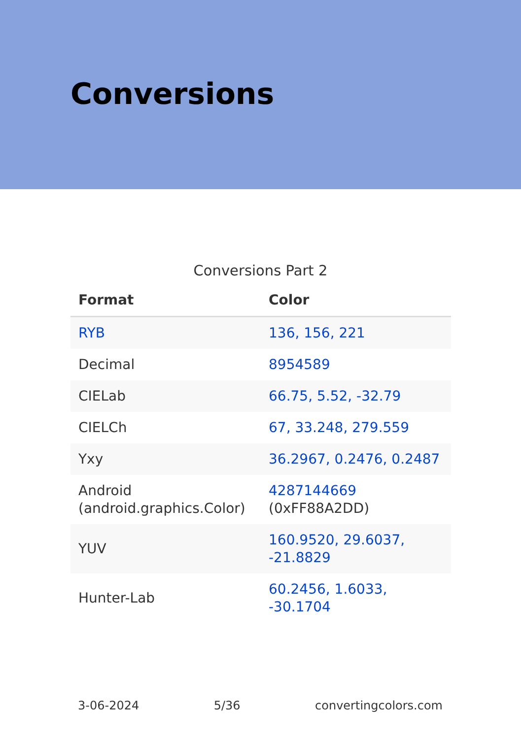Conversions
Conversions Part 2
| Format | Color |
| --- | --- |
| RYB | 136, 156, 221 |
| Decimal | 8954589 |
| CIELab | 66.75, 5.52, -32.79 |
| CIELCh | 67, 33.248, 279.559 |
| Yxy | 36.2967, 0.2476, 0.2487 |
| Android (android.graphics.Color) | 4287144669 (0xFF88A2DD) |
| YUV | 160.9520, 29.6037, -21.8829 |
| Hunter-Lab | 60.2456, 1.6033, -30.1704 |
3-06-2024 5/36 convertingcolors.com